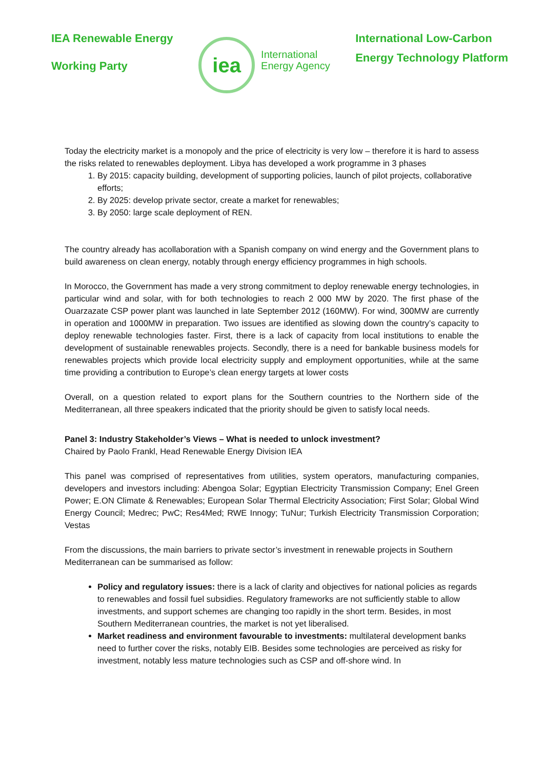IEA Renewable Energy
Working Party
iea
International
Energy Agency
International Low-Carbon
Energy Technology Platform
Today the electricity market is a monopoly and the price of electricity is very low – therefore it is hard to assess the risks related to renewables deployment. Libya has developed a work programme in 3 phases
1. By 2015: capacity building, development of supporting policies, launch of pilot projects, collaborative efforts;
2. By 2025: develop private sector, create a market for renewables;
3. By 2050: large scale deployment of REN.
The country already has acollaboration with a Spanish company on wind energy and the Government plans to build awareness on clean energy, notably through energy efficiency programmes in high schools.
In Morocco, the Government has made a very strong commitment to deploy renewable energy technologies, in particular wind and solar, with for both technologies to reach 2 000 MW by 2020. The first phase of the Ouarzazate CSP power plant was launched in late September 2012 (160MW). For wind, 300MW are currently in operation and 1000MW in preparation. Two issues are identified as slowing down the country’s capacity to deploy renewable technologies faster. First, there is a lack of capacity from local institutions to enable the development of sustainable renewables projects. Secondly, there is a need for bankable business models for renewables projects which provide local electricity supply and employment opportunities, while at the same time providing a contribution to Europe’s clean energy targets at lower costs
Overall, on a question related to export plans for the Southern countries to the Northern side of the Mediterranean, all three speakers indicated that the priority should be given to satisfy local needs.
Panel 3: Industry Stakeholder’s Views – What is needed to unlock investment?
Chaired by Paolo Frankl, Head Renewable Energy Division IEA
This panel was comprised of representatives from utilities, system operators, manufacturing companies, developers and investors including: Abengoa Solar; Egyptian Electricity Transmission Company; Enel Green Power; E.ON Climate & Renewables; European Solar Thermal Electricity Association; First Solar; Global Wind Energy Council; Medrec; PwC; Res4Med; RWE Innogy; TuNur; Turkish Electricity Transmission Corporation; Vestas
From the discussions, the main barriers to private sector’s investment in renewable projects in Southern Mediterranean can be summarised as follow:
Policy and regulatory issues: there is a lack of clarity and objectives for national policies as regards to renewables and fossil fuel subsidies. Regulatory frameworks are not sufficiently stable to allow investments, and support schemes are changing too rapidly in the short term. Besides, in most Southern Mediterranean countries, the market is not yet liberalised.
Market readiness and environment favourable to investments: multilateral development banks need to further cover the risks, notably EIB. Besides some technologies are perceived as risky for investment, notably less mature technologies such as CSP and off-shore wind. In